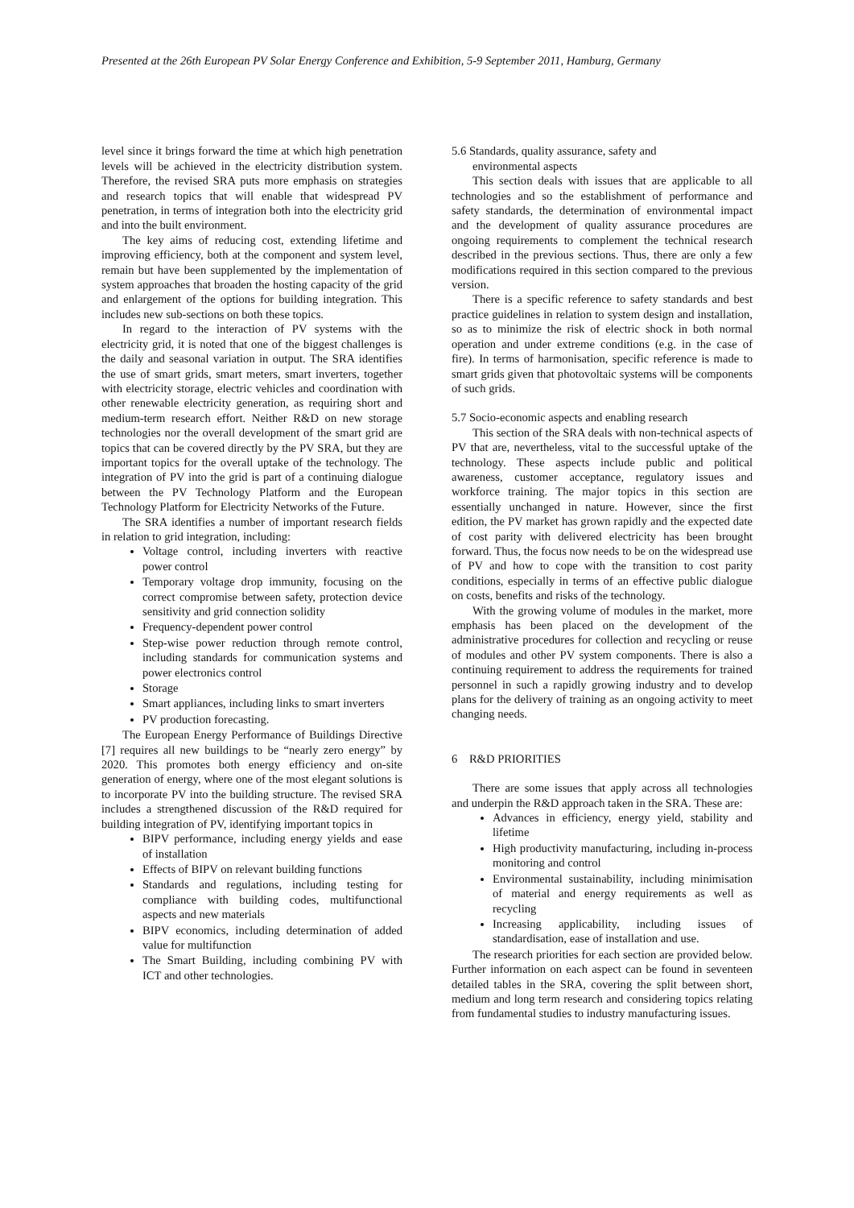Presented at the 26th European PV Solar Energy Conference and Exhibition, 5-9 September 2011, Hamburg, Germany
level since it brings forward the time at which high penetration levels will be achieved in the electricity distribution system. Therefore, the revised SRA puts more emphasis on strategies and research topics that will enable that widespread PV penetration, in terms of integration both into the electricity grid and into the built environment.
The key aims of reducing cost, extending lifetime and improving efficiency, both at the component and system level, remain but have been supplemented by the implementation of system approaches that broaden the hosting capacity of the grid and enlargement of the options for building integration. This includes new sub-sections on both these topics.
In regard to the interaction of PV systems with the electricity grid, it is noted that one of the biggest challenges is the daily and seasonal variation in output. The SRA identifies the use of smart grids, smart meters, smart inverters, together with electricity storage, electric vehicles and coordination with other renewable electricity generation, as requiring short and medium-term research effort. Neither R&D on new storage technologies nor the overall development of the smart grid are topics that can be covered directly by the PV SRA, but they are important topics for the overall uptake of the technology. The integration of PV into the grid is part of a continuing dialogue between the PV Technology Platform and the European Technology Platform for Electricity Networks of the Future.
The SRA identifies a number of important research fields in relation to grid integration, including:
Voltage control, including inverters with reactive power control
Temporary voltage drop immunity, focusing on the correct compromise between safety, protection device sensitivity and grid connection solidity
Frequency-dependent power control
Step-wise power reduction through remote control, including standards for communication systems and power electronics control
Storage
Smart appliances, including links to smart inverters
PV production forecasting.
The European Energy Performance of Buildings Directive [7] requires all new buildings to be “nearly zero energy” by 2020. This promotes both energy efficiency and on-site generation of energy, where one of the most elegant solutions is to incorporate PV into the building structure. The revised SRA includes a strengthened discussion of the R&D required for building integration of PV, identifying important topics in
BIPV performance, including energy yields and ease of installation
Effects of BIPV on relevant building functions
Standards and regulations, including testing for compliance with building codes, multifunctional aspects and new materials
BIPV economics, including determination of added value for multifunction
The Smart Building, including combining PV with ICT and other technologies.
5.6 Standards, quality assurance, safety and
environmental aspects
This section deals with issues that are applicable to all technologies and so the establishment of performance and safety standards, the determination of environmental impact and the development of quality assurance procedures are ongoing requirements to complement the technical research described in the previous sections. Thus, there are only a few modifications required in this section compared to the previous version.
There is a specific reference to safety standards and best practice guidelines in relation to system design and installation, so as to minimize the risk of electric shock in both normal operation and under extreme conditions (e.g. in the case of fire). In terms of harmonisation, specific reference is made to smart grids given that photovoltaic systems will be components of such grids.
5.7 Socio-economic aspects and enabling research
This section of the SRA deals with non-technical aspects of PV that are, nevertheless, vital to the successful uptake of the technology. These aspects include public and political awareness, customer acceptance, regulatory issues and workforce training. The major topics in this section are essentially unchanged in nature. However, since the first edition, the PV market has grown rapidly and the expected date of cost parity with delivered electricity has been brought forward. Thus, the focus now needs to be on the widespread use of PV and how to cope with the transition to cost parity conditions, especially in terms of an effective public dialogue on costs, benefits and risks of the technology.
With the growing volume of modules in the market, more emphasis has been placed on the development of the administrative procedures for collection and recycling or reuse of modules and other PV system components. There is also a continuing requirement to address the requirements for trained personnel in such a rapidly growing industry and to develop plans for the delivery of training as an ongoing activity to meet changing needs.
6 R&D PRIORITIES
There are some issues that apply across all technologies and underpin the R&D approach taken in the SRA. These are:
Advances in efficiency, energy yield, stability and lifetime
High productivity manufacturing, including in-process monitoring and control
Environmental sustainability, including minimisation of material and energy requirements as well as recycling
Increasing applicability, including issues of standardisation, ease of installation and use.
The research priorities for each section are provided below. Further information on each aspect can be found in seventeen detailed tables in the SRA, covering the split between short, medium and long term research and considering topics relating from fundamental studies to industry manufacturing issues.